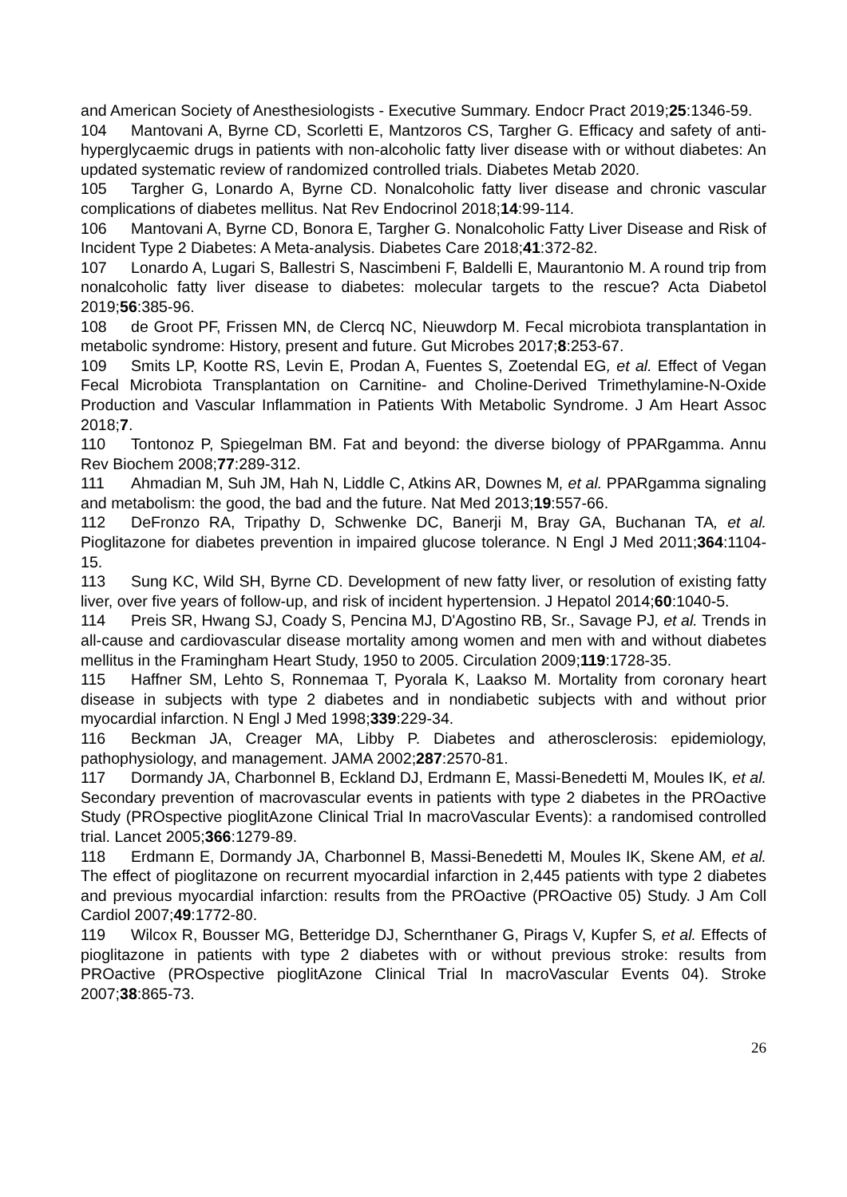and American Society of Anesthesiologists - Executive Summary. Endocr Pract 2019;25:1346-59.
104 Mantovani A, Byrne CD, Scorletti E, Mantzoros CS, Targher G. Efficacy and safety of anti-hyperglycaemic drugs in patients with non-alcoholic fatty liver disease with or without diabetes: An updated systematic review of randomized controlled trials. Diabetes Metab 2020.
105 Targher G, Lonardo A, Byrne CD. Nonalcoholic fatty liver disease and chronic vascular complications of diabetes mellitus. Nat Rev Endocrinol 2018;14:99-114.
106 Mantovani A, Byrne CD, Bonora E, Targher G. Nonalcoholic Fatty Liver Disease and Risk of Incident Type 2 Diabetes: A Meta-analysis. Diabetes Care 2018;41:372-82.
107 Lonardo A, Lugari S, Ballestri S, Nascimbeni F, Baldelli E, Maurantonio M. A round trip from nonalcoholic fatty liver disease to diabetes: molecular targets to the rescue? Acta Diabetol 2019;56:385-96.
108 de Groot PF, Frissen MN, de Clercq NC, Nieuwdorp M. Fecal microbiota transplantation in metabolic syndrome: History, present and future. Gut Microbes 2017;8:253-67.
109 Smits LP, Kootte RS, Levin E, Prodan A, Fuentes S, Zoetendal EG, et al. Effect of Vegan Fecal Microbiota Transplantation on Carnitine- and Choline-Derived Trimethylamine-N-Oxide Production and Vascular Inflammation in Patients With Metabolic Syndrome. J Am Heart Assoc 2018;7.
110 Tontonoz P, Spiegelman BM. Fat and beyond: the diverse biology of PPARgamma. Annu Rev Biochem 2008;77:289-312.
111 Ahmadian M, Suh JM, Hah N, Liddle C, Atkins AR, Downes M, et al. PPARgamma signaling and metabolism: the good, the bad and the future. Nat Med 2013;19:557-66.
112 DeFronzo RA, Tripathy D, Schwenke DC, Banerji M, Bray GA, Buchanan TA, et al. Pioglitazone for diabetes prevention in impaired glucose tolerance. N Engl J Med 2011;364:1104-15.
113 Sung KC, Wild SH, Byrne CD. Development of new fatty liver, or resolution of existing fatty liver, over five years of follow-up, and risk of incident hypertension. J Hepatol 2014;60:1040-5.
114 Preis SR, Hwang SJ, Coady S, Pencina MJ, D'Agostino RB, Sr., Savage PJ, et al. Trends in all-cause and cardiovascular disease mortality among women and men with and without diabetes mellitus in the Framingham Heart Study, 1950 to 2005. Circulation 2009;119:1728-35.
115 Haffner SM, Lehto S, Ronnemaa T, Pyorala K, Laakso M. Mortality from coronary heart disease in subjects with type 2 diabetes and in nondiabetic subjects with and without prior myocardial infarction. N Engl J Med 1998;339:229-34.
116 Beckman JA, Creager MA, Libby P. Diabetes and atherosclerosis: epidemiology, pathophysiology, and management. JAMA 2002;287:2570-81.
117 Dormandy JA, Charbonnel B, Eckland DJ, Erdmann E, Massi-Benedetti M, Moules IK, et al. Secondary prevention of macrovascular events in patients with type 2 diabetes in the PROactive Study (PROspective pioglitAzone Clinical Trial In macroVascular Events): a randomised controlled trial. Lancet 2005;366:1279-89.
118 Erdmann E, Dormandy JA, Charbonnel B, Massi-Benedetti M, Moules IK, Skene AM, et al. The effect of pioglitazone on recurrent myocardial infarction in 2,445 patients with type 2 diabetes and previous myocardial infarction: results from the PROactive (PROactive 05) Study. J Am Coll Cardiol 2007;49:1772-80.
119 Wilcox R, Bousser MG, Betteridge DJ, Schernthaner G, Pirags V, Kupfer S, et al. Effects of pioglitazone in patients with type 2 diabetes with or without previous stroke: results from PROactive (PROspective pioglitAzone Clinical Trial In macroVascular Events 04). Stroke 2007;38:865-73.
26